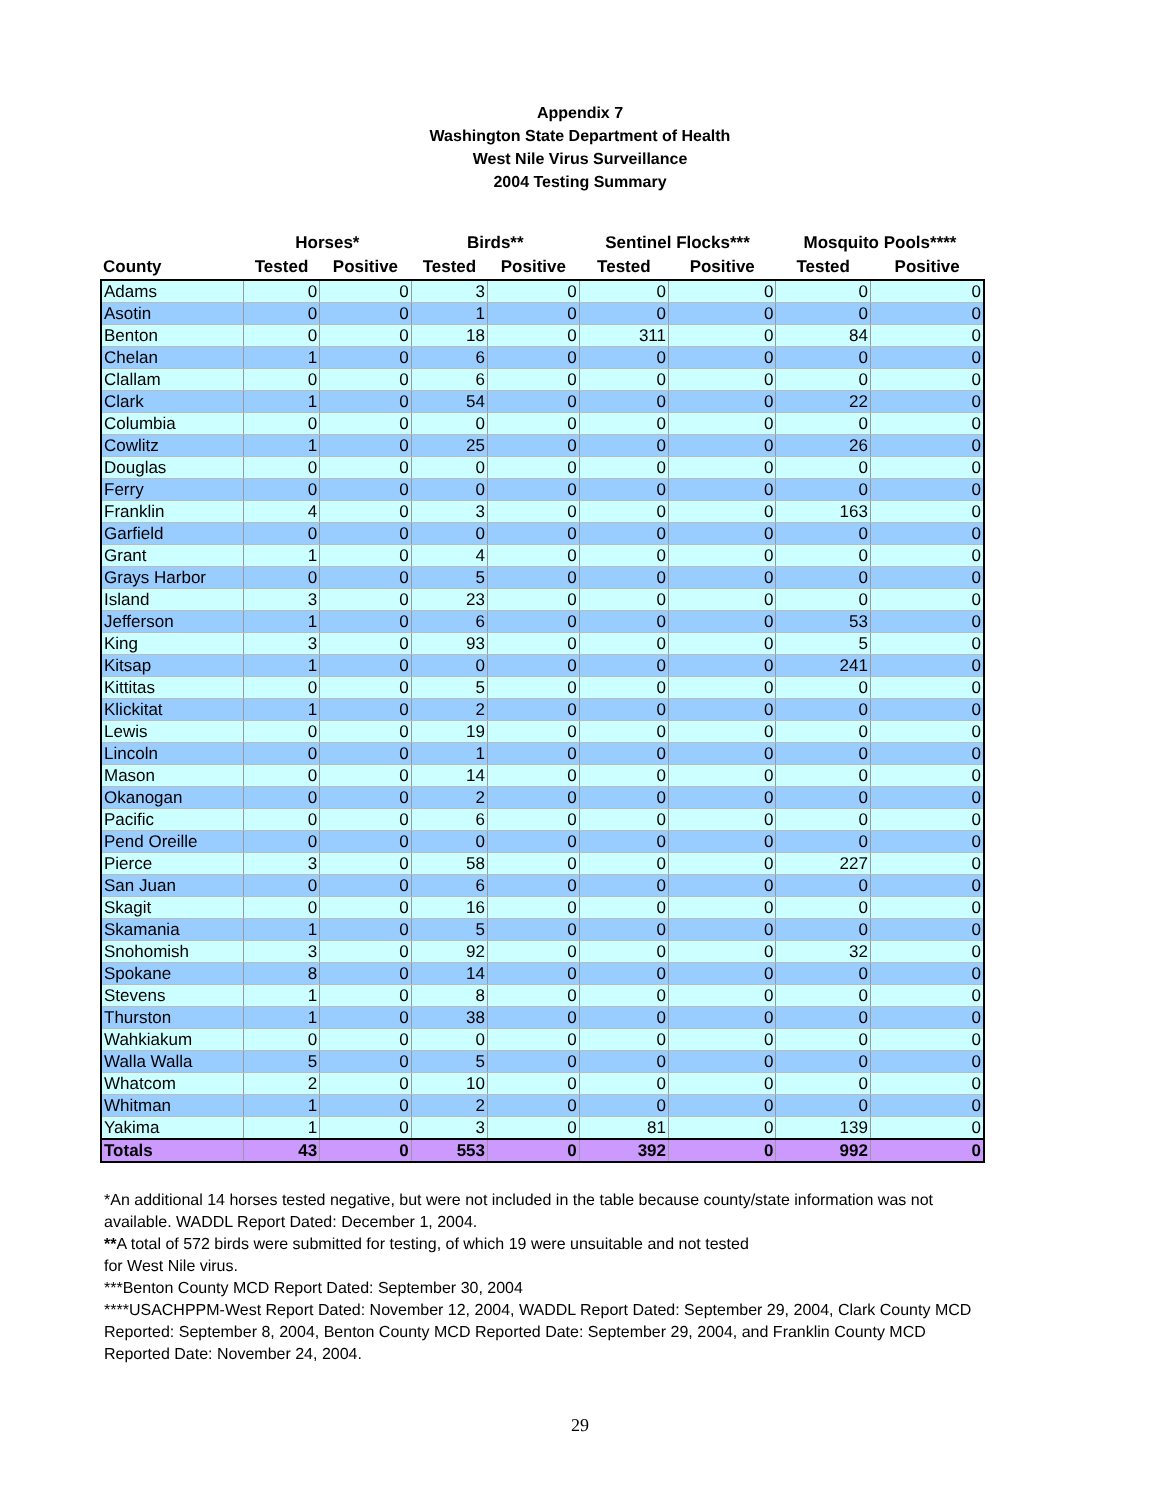Appendix 7
Washington State Department of Health
West Nile Virus Surveillance
2004 Testing Summary
| | Horses* | | Birds** | | Sentinel Flocks*** | | Mosquito Pools**** | |
| --- | --- | --- | --- | --- | --- | --- | --- | --- |
| County | Tested | Positive | Tested | Positive | Tested | Positive | Tested | Positive |
| Adams | 0 | 0 | 3 | 0 | 0 | 0 | 0 | 0 |
| Asotin | 0 | 0 | 1 | 0 | 0 | 0 | 0 | 0 |
| Benton | 0 | 0 | 18 | 0 | 311 | 0 | 84 | 0 |
| Chelan | 1 | 0 | 6 | 0 | 0 | 0 | 0 | 0 |
| Clallam | 0 | 0 | 6 | 0 | 0 | 0 | 0 | 0 |
| Clark | 1 | 0 | 54 | 0 | 0 | 0 | 22 | 0 |
| Columbia | 0 | 0 | 0 | 0 | 0 | 0 | 0 | 0 |
| Cowlitz | 1 | 0 | 25 | 0 | 0 | 0 | 26 | 0 |
| Douglas | 0 | 0 | 0 | 0 | 0 | 0 | 0 | 0 |
| Ferry | 0 | 0 | 0 | 0 | 0 | 0 | 0 | 0 |
| Franklin | 4 | 0 | 3 | 0 | 0 | 0 | 163 | 0 |
| Garfield | 0 | 0 | 0 | 0 | 0 | 0 | 0 | 0 |
| Grant | 1 | 0 | 4 | 0 | 0 | 0 | 0 | 0 |
| Grays Harbor | 0 | 0 | 5 | 0 | 0 | 0 | 0 | 0 |
| Island | 3 | 0 | 23 | 0 | 0 | 0 | 0 | 0 |
| Jefferson | 1 | 0 | 6 | 0 | 0 | 0 | 53 | 0 |
| King | 3 | 0 | 93 | 0 | 0 | 0 | 5 | 0 |
| Kitsap | 1 | 0 | 0 | 0 | 0 | 0 | 241 | 0 |
| Kittitas | 0 | 0 | 5 | 0 | 0 | 0 | 0 | 0 |
| Klickitat | 1 | 0 | 2 | 0 | 0 | 0 | 0 | 0 |
| Lewis | 0 | 0 | 19 | 0 | 0 | 0 | 0 | 0 |
| Lincoln | 0 | 0 | 1 | 0 | 0 | 0 | 0 | 0 |
| Mason | 0 | 0 | 14 | 0 | 0 | 0 | 0 | 0 |
| Okanogan | 0 | 0 | 2 | 0 | 0 | 0 | 0 | 0 |
| Pacific | 0 | 0 | 6 | 0 | 0 | 0 | 0 | 0 |
| Pend Oreille | 0 | 0 | 0 | 0 | 0 | 0 | 0 | 0 |
| Pierce | 3 | 0 | 58 | 0 | 0 | 0 | 227 | 0 |
| San Juan | 0 | 0 | 6 | 0 | 0 | 0 | 0 | 0 |
| Skagit | 0 | 0 | 16 | 0 | 0 | 0 | 0 | 0 |
| Skamania | 1 | 0 | 5 | 0 | 0 | 0 | 0 | 0 |
| Snohomish | 3 | 0 | 92 | 0 | 0 | 0 | 32 | 0 |
| Spokane | 8 | 0 | 14 | 0 | 0 | 0 | 0 | 0 |
| Stevens | 1 | 0 | 8 | 0 | 0 | 0 | 0 | 0 |
| Thurston | 1 | 0 | 38 | 0 | 0 | 0 | 0 | 0 |
| Wahkiakum | 0 | 0 | 0 | 0 | 0 | 0 | 0 | 0 |
| Walla Walla | 5 | 0 | 5 | 0 | 0 | 0 | 0 | 0 |
| Whatcom | 2 | 0 | 10 | 0 | 0 | 0 | 0 | 0 |
| Whitman | 1 | 0 | 2 | 0 | 0 | 0 | 0 | 0 |
| Yakima | 1 | 0 | 3 | 0 | 81 | 0 | 139 | 0 |
| Totals | 43 | 0 | 553 | 0 | 392 | 0 | 992 | 0 |
*An additional 14 horses tested negative, but were not included in the table because county/state information was not available. WADDL Report Dated: December 1, 2004.
**A total of 572 birds were submitted for testing, of which 19 were unsuitable and not tested
for West Nile virus.
***Benton County MCD Report Dated: September 30, 2004
****USACHPPM-West Report Dated: November 12, 2004, WADDL Report Dated: September 29, 2004, Clark County MCD Reported: September 8, 2004, Benton County MCD Reported Date: September 29, 2004, and Franklin County MCD Reported Date: November 24, 2004.
29